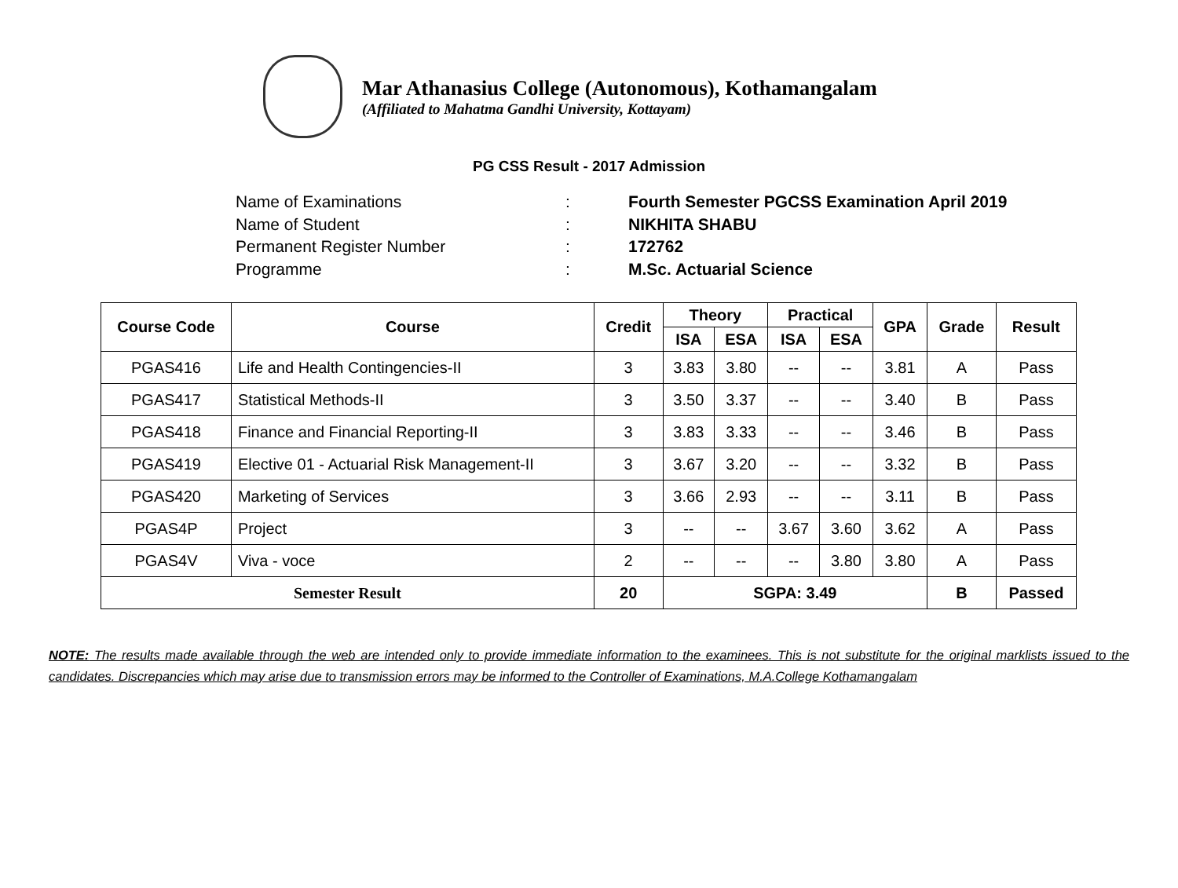Mar Athanasius College (Autonomous), Kothamangalam
(Affiliated to Mahatma Gandhi University, Kottayam)
PG CSS Result - 2017 Admission
Name of Examinations: Fourth Semester PGCSS Examination April 2019
Name of Student: NIKHITA SHABU
Permanent Register Number: 172762
Programme: M.Sc. Actuarial Science
| Course Code | Course | Credit | Theory | | Practical | | GPA | Grade | Result |
| --- | --- | --- | --- | --- | --- | --- | --- | --- | --- |
| | | | ISA | ESA | ISA | ESA | | | |
| PGAS416 | Life and Health Contingencies-II | 3 | 3.83 | 3.80 | -- | -- | 3.81 | A | Pass |
| PGAS417 | Statistical Methods-II | 3 | 3.50 | 3.37 | -- | -- | 3.40 | B | Pass |
| PGAS418 | Finance and Financial Reporting-II | 3 | 3.83 | 3.33 | -- | -- | 3.46 | B | Pass |
| PGAS419 | Elective 01 - Actuarial Risk Management-II | 3 | 3.67 | 3.20 | -- | -- | 3.32 | B | Pass |
| PGAS420 | Marketing of Services | 3 | 3.66 | 2.93 | -- | -- | 3.11 | B | Pass |
| PGAS4P | Project | 3 | -- | -- | 3.67 | 3.60 | 3.62 | A | Pass |
| PGAS4V | Viva - voce | 2 | -- | -- | -- | 3.80 | 3.80 | A | Pass |
| Semester Result | | 20 | SGPA: 3.49 | | | | | B | Passed |
NOTE: The results made available through the web are intended only to provide immediate information to the examinees. This is not substitute for the original marklists issued to the candidates. Discrepancies which may arise due to transmission errors may be informed to the Controller of Examinations, M.A.College Kothamangalam